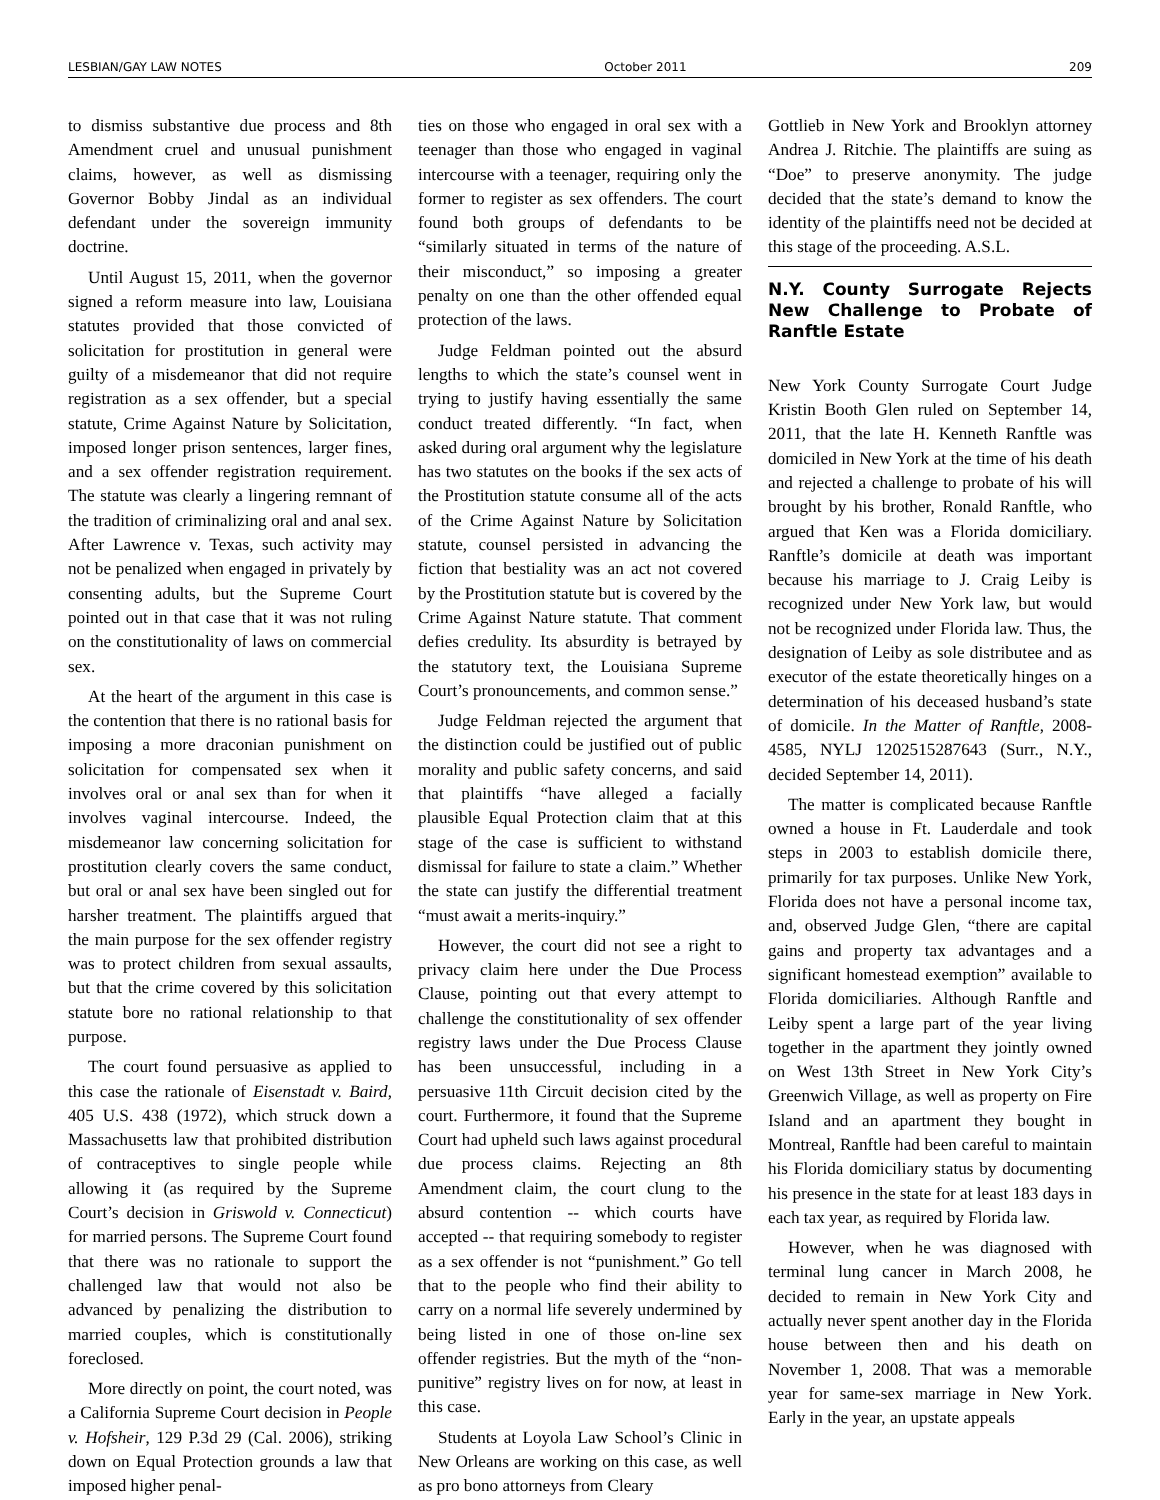LESBIAN/GAY LAW NOTES October 2011 209
to dismiss substantive due process and 8th Amendment cruel and unusual punishment claims, however, as well as dismissing Governor Bobby Jindal as an individual defendant under the sovereign immunity doctrine.
Until August 15, 2011, when the governor signed a reform measure into law, Louisiana statutes provided that those convicted of solicitation for prostitution in general were guilty of a misdemeanor that did not require registration as a sex offender, but a special statute, Crime Against Nature by Solicitation, imposed longer prison sentences, larger fines, and a sex offender registration requirement. The statute was clearly a lingering remnant of the tradition of criminalizing oral and anal sex. After Lawrence v. Texas, such activity may not be penalized when engaged in privately by consenting adults, but the Supreme Court pointed out in that case that it was not ruling on the constitutionality of laws on commercial sex.
At the heart of the argument in this case is the contention that there is no rational basis for imposing a more draconian punishment on solicitation for compensated sex when it involves oral or anal sex than for when it involves vaginal intercourse. Indeed, the misdemeanor law concerning solicitation for prostitution clearly covers the same conduct, but oral or anal sex have been singled out for harsher treatment. The plaintiffs argued that the main purpose for the sex offender registry was to protect children from sexual assaults, but that the crime covered by this solicitation statute bore no rational relationship to that purpose.
The court found persuasive as applied to this case the rationale of Eisenstadt v. Baird, 405 U.S. 438 (1972), which struck down a Massachusetts law that prohibited distribution of contraceptives to single people while allowing it (as required by the Supreme Court’s decision in Griswold v. Connecticut) for married persons. The Supreme Court found that there was no rationale to support the challenged law that would not also be advanced by penalizing the distribution to married couples, which is constitutionally foreclosed.
More directly on point, the court noted, was a California Supreme Court decision in People v. Hofsheir, 129 P.3d 29 (Cal. 2006), striking down on Equal Protection grounds a law that imposed higher penal-
ties on those who engaged in oral sex with a teenager than those who engaged in vaginal intercourse with a teenager, requiring only the former to register as sex offenders. The court found both groups of defendants to be “similarly situated in terms of the nature of their misconduct,” so imposing a greater penalty on one than the other offended equal protection of the laws.
Judge Feldman pointed out the absurd lengths to which the state’s counsel went in trying to justify having essentially the same conduct treated differently. “In fact, when asked during oral argument why the legislature has two statutes on the books if the sex acts of the Prostitution statute consume all of the acts of the Crime Against Nature by Solicitation statute, counsel persisted in advancing the fiction that bestiality was an act not covered by the Prostitution statute but is covered by the Crime Against Nature statute. That comment defies credulity. Its absurdity is betrayed by the statutory text, the Louisiana Supreme Court’s pronouncements, and common sense.”
Judge Feldman rejected the argument that the distinction could be justified out of public morality and public safety concerns, and said that plaintiffs “have alleged a facially plausible Equal Protection claim that at this stage of the case is sufficient to withstand dismissal for failure to state a claim.” Whether the state can justify the differential treatment “must await a merits-inquiry.”
However, the court did not see a right to privacy claim here under the Due Process Clause, pointing out that every attempt to challenge the constitutionality of sex offender registry laws under the Due Process Clause has been unsuccessful, including in a persuasive 11th Circuit decision cited by the court. Furthermore, it found that the Supreme Court had upheld such laws against procedural due process claims. Rejecting an 8th Amendment claim, the court clung to the absurd contention -- which courts have accepted -- that requiring somebody to register as a sex offender is not “punishment.” Go tell that to the people who find their ability to carry on a normal life severely undermined by being listed in one of those on-line sex offender registries. But the myth of the “non-punitive” registry lives on for now, at least in this case.
Students at Loyola Law School’s Clinic in New Orleans are working on this case, as well as pro bono attorneys from Cleary
Gottlieb in New York and Brooklyn attorney Andrea J. Ritchie. The plaintiffs are suing as “Doe” to preserve anonymity. The judge decided that the state’s demand to know the identity of the plaintiffs need not be decided at this stage of the proceeding. A.S.L.
N.Y. County Surrogate Rejects New Challenge to Probate of Ranftle Estate
New York County Surrogate Court Judge Kristin Booth Glen ruled on September 14, 2011, that the late H. Kenneth Ranftle was domiciled in New York at the time of his death and rejected a challenge to probate of his will brought by his brother, Ronald Ranftle, who argued that Ken was a Florida domiciliary. Ranftle’s domicile at death was important because his marriage to J. Craig Leiby is recognized under New York law, but would not be recognized under Florida law. Thus, the designation of Leiby as sole distributee and as executor of the estate theoretically hinges on a determination of his deceased husband’s state of domicile. In the Matter of Ranftle, 2008-4585, NYLJ 1202515287643 (Surr., N.Y., decided September 14, 2011).
The matter is complicated because Ranftle owned a house in Ft. Lauderdale and took steps in 2003 to establish domicile there, primarily for tax purposes. Unlike New York, Florida does not have a personal income tax, and, observed Judge Glen, “there are capital gains and property tax advantages and a significant homestead exemption” available to Florida domiciliaries. Although Ranftle and Leiby spent a large part of the year living together in the apartment they jointly owned on West 13th Street in New York City’s Greenwich Village, as well as property on Fire Island and an apartment they bought in Montreal, Ranftle had been careful to maintain his Florida domiciliary status by documenting his presence in the state for at least 183 days in each tax year, as required by Florida law.
However, when he was diagnosed with terminal lung cancer in March 2008, he decided to remain in New York City and actually never spent another day in the Florida house between then and his death on November 1, 2008. That was a memorable year for same-sex marriage in New York. Early in the year, an upstate appeals